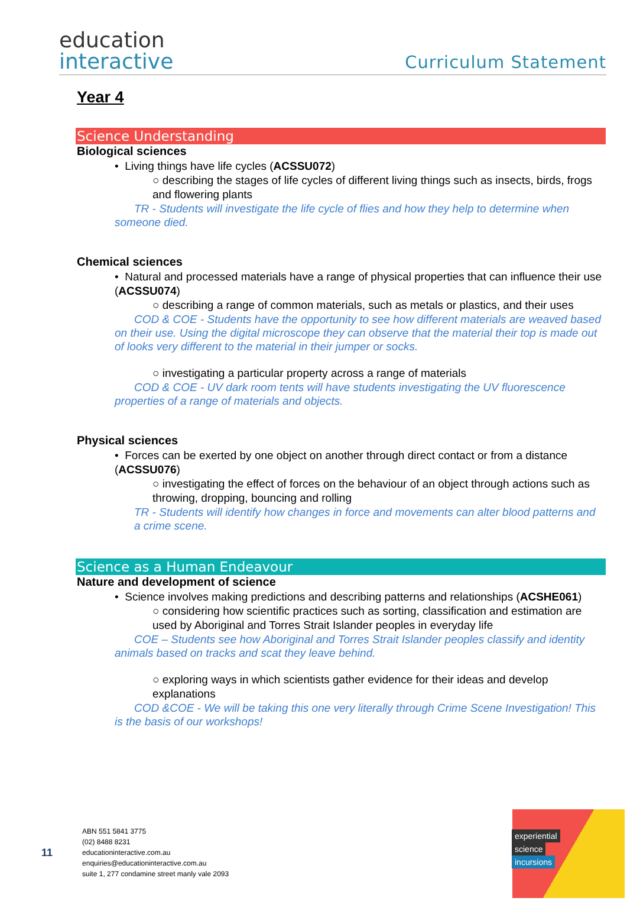education
interactive
Curriculum Statement
Year 4
Science Understanding
Biological sciences
• Living things have life cycles (ACSSU072)
○ describing the stages of life cycles of different living things such as insects, birds, frogs and flowering plants
TR - Students will investigate the life cycle of flies and how they help to determine when someone died.
Chemical sciences
• Natural and processed materials have a range of physical properties that can influence their use (ACSSU074)
○ describing a range of common materials, such as metals or plastics, and their uses
COD & COE - Students have the opportunity to see how different materials are weaved based on their use. Using the digital microscope they can observe that the material their top is made out of looks very different to the material in their jumper or socks.
○ investigating a particular property across a range of materials
COD & COE - UV dark room tents will have students investigating the UV fluorescence properties of a range of materials and objects.
Physical sciences
• Forces can be exerted by one object on another through direct contact or from a distance (ACSSU076)
○ investigating the effect of forces on the behaviour of an object through actions such as throwing, dropping, bouncing and rolling
TR - Students will identify how changes in force and movements can alter blood patterns and a crime scene.
Science as a Human Endeavour
Nature and development of science
• Science involves making predictions and describing patterns and relationships (ACSHE061)
○ considering how scientific practices such as sorting, classification and estimation are used by Aboriginal and Torres Strait Islander peoples in everyday life
COE – Students see how Aboriginal and Torres Strait Islander peoples classify and identity animals based on tracks and scat they leave behind.
○ exploring ways in which scientists gather evidence for their ideas and develop explanations
COD &COE - We will be taking this one very literally through Crime Scene Investigation! This is the basis of our workshops!
11
ABN 551 5841 3775
(02) 8488 8231
educationinteractive.com.au
enquiries@educationinteractive.com.au
suite 1, 277 condamine street manly vale 2093
experiential
science
incursions